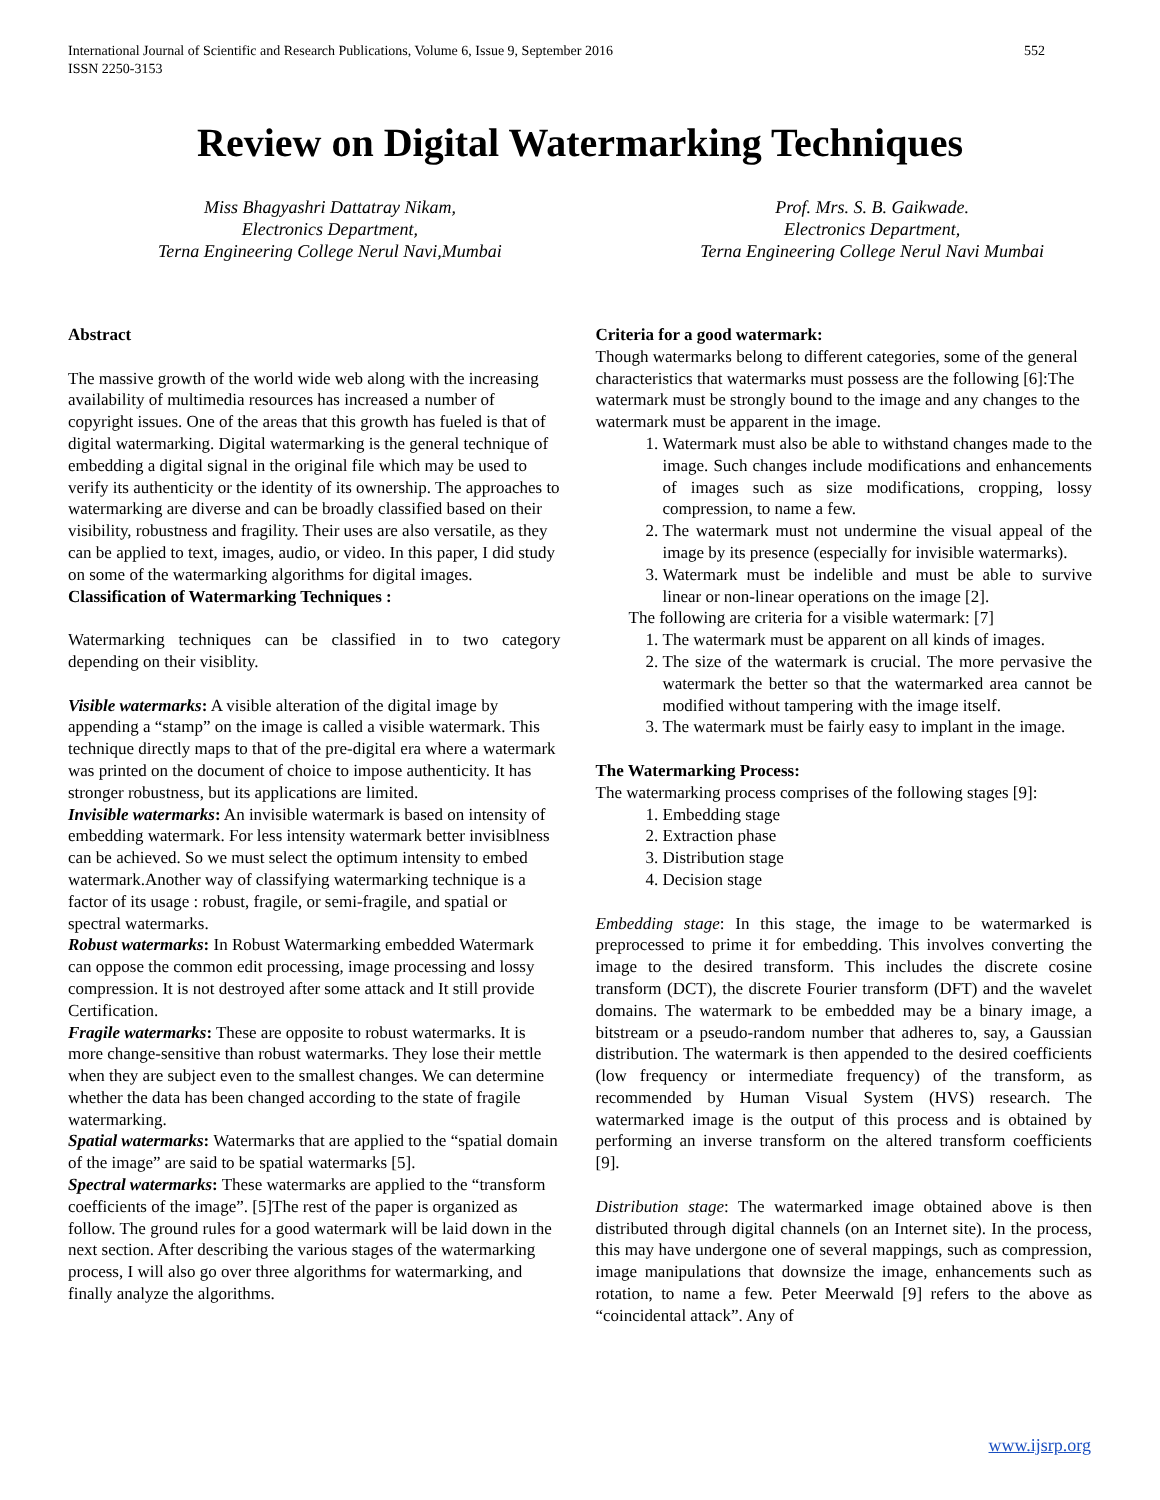International Journal of Scientific and Research Publications, Volume 6, Issue 9, September 2016
ISSN 2250-3153
552
Review on Digital Watermarking Techniques
Miss Bhagyashri Dattatray Nikam,
Electronics Department,
Terna Engineering College Nerul Navi,Mumbai
Prof. Mrs. S. B. Gaikwade.
Electronics Department,
Terna Engineering College Nerul Navi Mumbai
Abstract
The massive growth of the world wide web along with the increasing availability of multimedia resources has increased a number of copyright issues. One of the areas that this growth has fueled is that of digital watermarking. Digital watermarking is the general technique of embedding a digital signal in the original file which may be used to verify its authenticity or the identity of its ownership. The approaches to watermarking are diverse and can be broadly classified based on their visibility, robustness and fragility. Their uses are also versatile, as they can be applied to text, images, audio, or video. In this paper, I did study on some of the watermarking algorithms for digital images.
Classification of Watermarking Techniques :
Watermarking techniques can be classified in to two category depending on their visiblity.
Visible watermarks: A visible alteration of the digital image by appending a “stamp” on the image is called a visible watermark. This technique directly maps to that of the pre-digital era where a watermark was printed on the document of choice to impose authenticity. It has stronger robustness, but its applications are limited.
Invisible watermarks: An invisible watermark is based on intensity of embedding watermark. For less intensity watermark better invisiblness can be achieved. So we must select the optimum intensity to embed watermark.Another way of classifying watermarking technique is a factor of its usage : robust, fragile, or semi-fragile, and spatial or spectral watermarks.
Robust watermarks: In Robust Watermarking embedded Watermark can oppose the common edit processing, image processing and lossy compression. It is not destroyed after some attack and It still provide Certification.
Fragile watermarks: These are opposite to robust watermarks. It is more change-sensitive than robust watermarks. They lose their mettle when they are subject even to the smallest changes. We can determine whether the data has been changed according to the state of fragile watermarking.
Spatial watermarks: Watermarks that are applied to the “spatial domain of the image” are said to be spatial watermarks [5].
Spectral watermarks: These watermarks are applied to the “transform coefficients of the image”. [5]The rest of the paper is organized as follow. The ground rules for a good watermark will be laid down in the next section. After describing the various stages of the watermarking process, I will also go over three algorithms for watermarking, and finally analyze the algorithms.
Criteria for a good watermark:
Though watermarks belong to different categories, some of the general characteristics that watermarks must possess are the following [6]:The watermark must be strongly bound to the image and any changes to the watermark must be apparent in the image.
1. Watermark must also be able to withstand changes made to the image. Such changes include modifications and enhancements of images such as size modifications, cropping, lossy compression, to name a few.
2. The watermark must not undermine the visual appeal of the image by its presence (especially for invisible watermarks).
3. Watermark must be indelible and must be able to survive linear or non-linear operations on the image [2].
The following are criteria for a visible watermark: [7]
1. The watermark must be apparent on all kinds of images.
2. The size of the watermark is crucial. The more pervasive the watermark the better so that the watermarked area cannot be modified without tampering with the image itself.
3. The watermark must be fairly easy to implant in the image.
The Watermarking Process:
The watermarking process comprises of the following stages [9]:
1. Embedding stage
2. Extraction phase
3. Distribution stage
4. Decision stage
Embedding stage: In this stage, the image to be watermarked is preprocessed to prime it for embedding. This involves converting the image to the desired transform. This includes the discrete cosine transform (DCT), the discrete Fourier transform (DFT) and the wavelet domains. The watermark to be embedded may be a binary image, a bitstream or a pseudo-random number that adheres to, say, a Gaussian distribution. The watermark is then appended to the desired coefficients (low frequency or intermediate frequency) of the transform, as recommended by Human Visual System (HVS) research. The watermarked image is the output of this process and is obtained by performing an inverse transform on the altered transform coefficients [9].
Distribution stage: The watermarked image obtained above is then distributed through digital channels (on an Internet site). In the process, this may have undergone one of several mappings, such as compression, image manipulations that downsize the image, enhancements such as rotation, to name a few. Peter Meerwald [9] refers to the above as “coincidental attack”. Any of
www.ijsrp.org